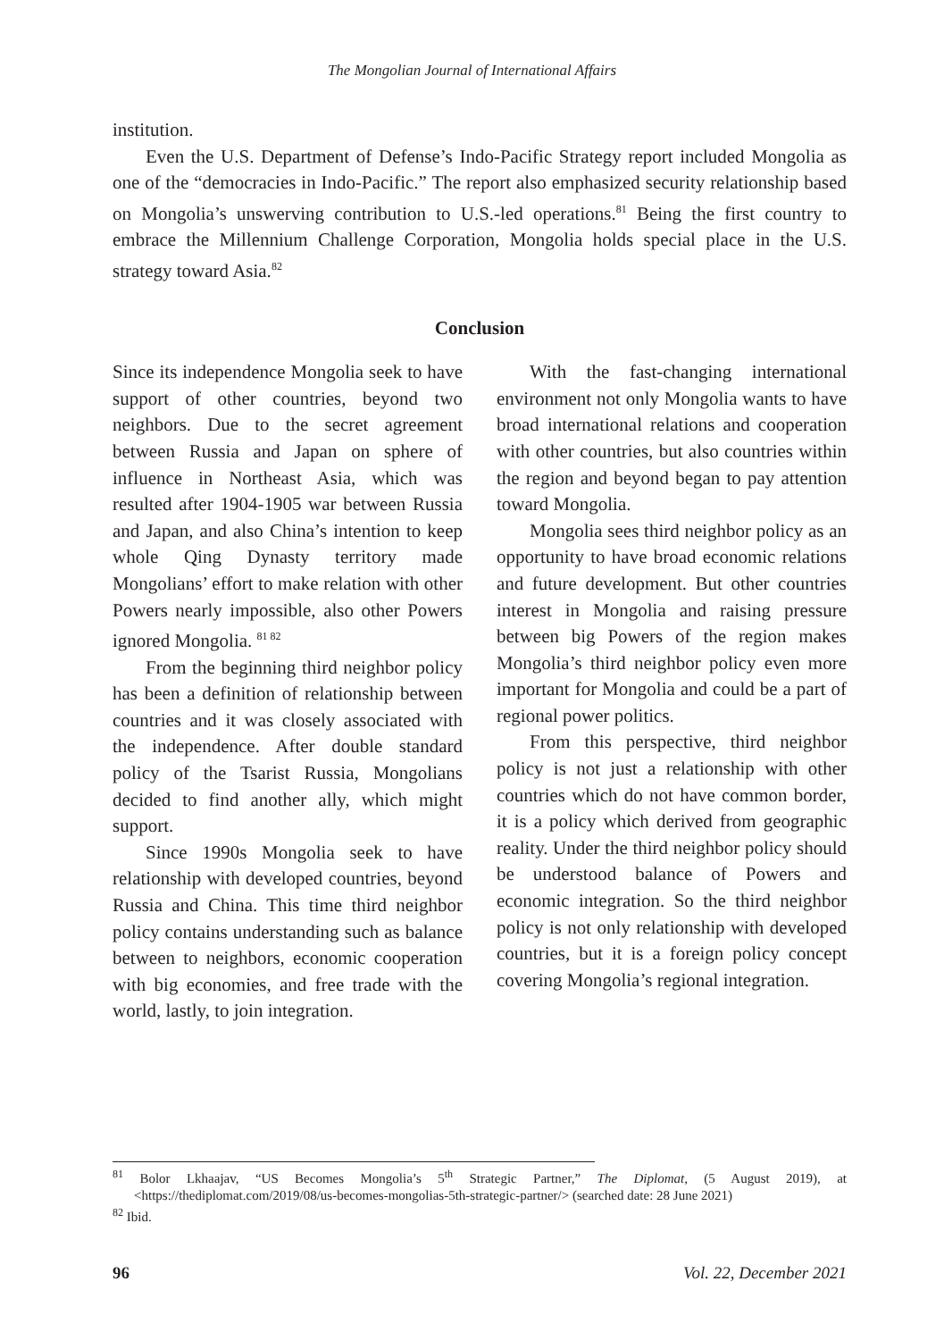The Mongolian Journal of International Affairs
institution.
Even the U.S. Department of Defense’s Indo-Pacific Strategy report included Mongolia as one of the “democracies in Indo-Pacific.” The report also emphasized security relationship based on Mongolia’s unswerving contribution to U.S.-led operations.<sup>81</sup> Being the first country to embrace the Millennium Challenge Corporation, Mongolia holds special place in the U.S. strategy toward Asia.<sup>82</sup>
Conclusion
Since its independence Mongolia seek to have support of other countries, beyond two neighbors. Due to the secret agreement between Russia and Japan on sphere of influence in Northeast Asia, which was resulted after 1904-1905 war between Russia and Japan, and also China’s intention to keep whole Qing Dynasty territory made Mongolians’ effort to make relation with other Powers nearly impossible, also other Powers ignored Mongolia. <sup>81 82</sup>
From the beginning third neighbor policy has been a definition of relationship between countries and it was closely associated with the independence. After double standard policy of the Tsarist Russia, Mongolians decided to find another ally, which might support.
Since 1990s Mongolia seek to have relationship with developed countries, beyond Russia and China. This time third neighbor policy contains understanding such as balance between to neighbors, economic cooperation with big economies, and free trade with the world, lastly, to join integration.
With the fast-changing international environment not only Mongolia wants to have broad international relations and cooperation with other countries, but also countries within the region and beyond began to pay attention toward Mongolia.
Mongolia sees third neighbor policy as an opportunity to have broad economic relations and future development. But other countries interest in Mongolia and raising pressure between big Powers of the region makes Mongolia’s third neighbor policy even more important for Mongolia and could be a part of regional power politics.
From this perspective, third neighbor policy is not just a relationship with other countries which do not have common border, it is a policy which derived from geographic reality. Under the third neighbor policy should be understood balance of Powers and economic integration. So the third neighbor policy is not only relationship with developed countries, but it is a foreign policy concept covering Mongolia’s regional integration.
<sup>81</sup> Bolor Lkhaajav, “US Becomes Mongolia’s 5<sup>th</sup> Strategic Partner,” The Diplomat, (5 August 2019), at <https://thediplomat.com/2019/08/us-becomes-mongolias-5th-strategic-partner/> (searched date: 28 June 2021)
<sup>82</sup> Ibid.
96 Vol. 22, December 2021